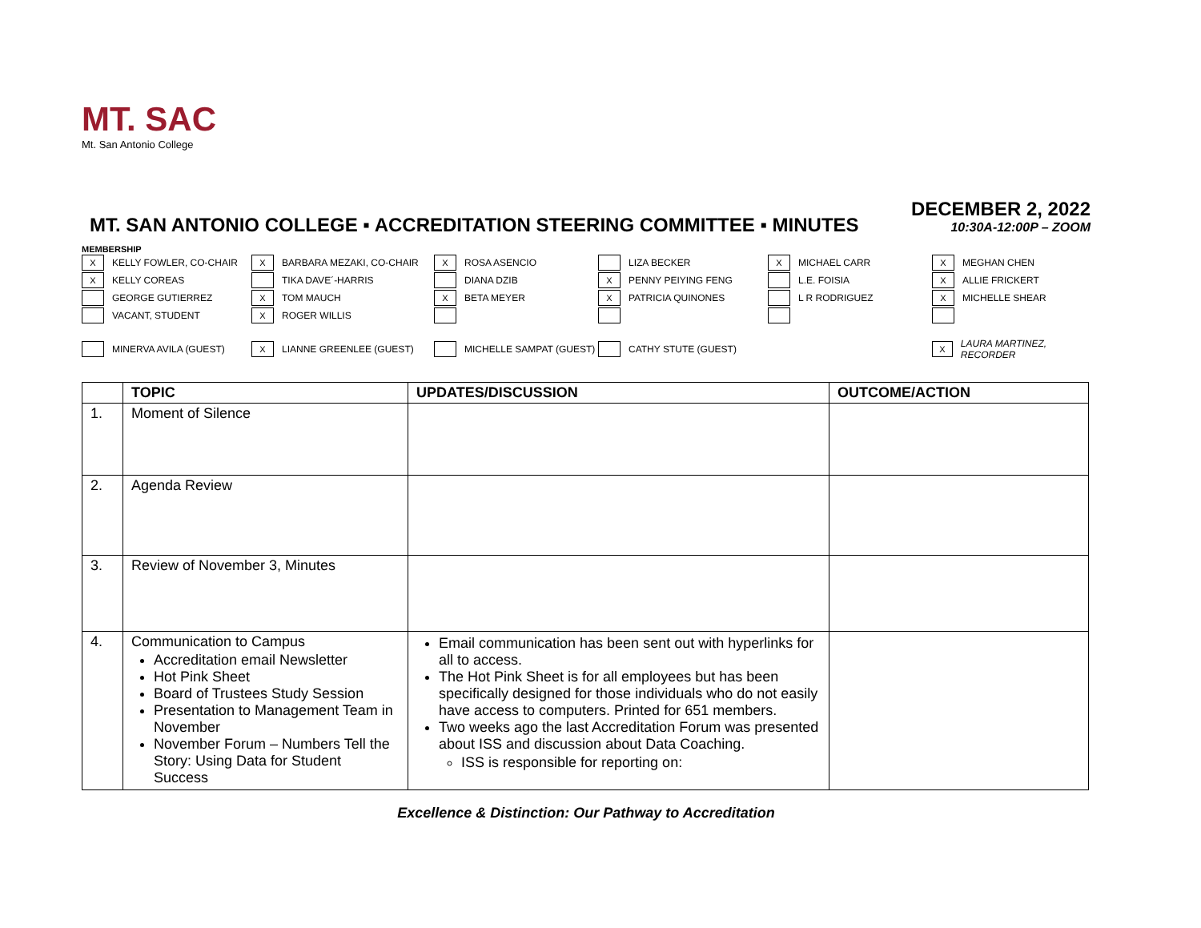MT. SAC
Mt. San Antonio College
MT. SAN ANTONIO COLLEGE ▪ ACCREDITATION STEERING COMMITTEE ▪ MINUTES
DECEMBER 2, 2022
10:30A-12:00P – ZOOM
MEMBERSHIP
X KELLY FOWLER, CO-CHAIR
X BARBARA MEZAKI, CO-CHAIR
X ROSA ASENCIO
LIZA BECKER
X MICHAEL CARR
X MEGHAN CHEN
X KELLY COREAS
TIKA DAVE´-HARRIS
DIANA DZIB
X PENNY PEIYING FENG
L.E. FOISIA
X ALLIE FRICKERT
GEORGE GUTIERREZ
X TOM MAUCH
X BETA MEYER
X PATRICIA QUINONES
L R RODRIGUEZ
X MICHELLE SHEAR
VACANT, STUDENT
X ROGER WILLIS
MINERVA AVILA (GUEST)
X LIANNE GREENLEE (GUEST)
MICHELLE SAMPAT (GUEST)
CATHY STUTE (GUEST)
X LAURA MARTINEZ, RECORDER
| | TOPIC | UPDATES/DISCUSSION | OUTCOME/ACTION |
| --- | --- | --- | --- |
| 1. | Moment of Silence | | |
| 2. | Agenda Review | | |
| 3. | Review of November 3, Minutes | | |
| 4. | Communication to Campus Accreditation email Newsletter Hot Pink Sheet Board of Trustees Study Session Presentation to Management Team in November November Forum – Numbers Tell the Story: Using Data for Student Success | Email communication has been sent out with hyperlinks for all to access. The Hot Pink Sheet is for all employees but has been specifically designed for those individuals who do not easily have access to computers. Printed for 651 members. Two weeks ago the last Accreditation Forum was presented about ISS and discussion about Data Coaching. ISS is responsible for reporting on: | |
Excellence & Distinction: Our Pathway to Accreditation